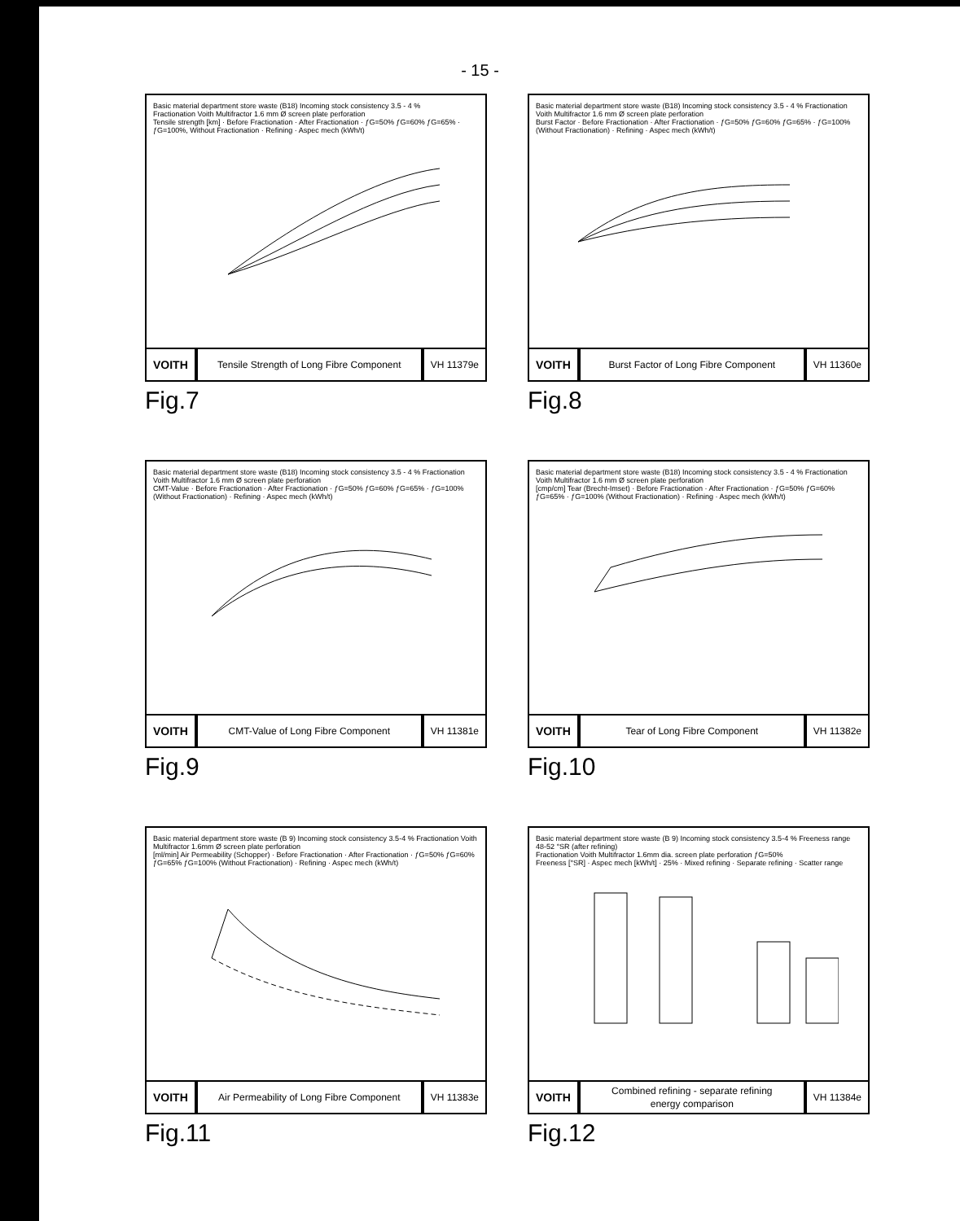- 15 -
Basic material department store waste (B18) Incoming stock consistency 3.5 - 4 %
Fractionation Voith Multifractor 1.6 mm Ø screen plate perforation
Tensile strength [km] · Before Fractionation · After Fractionation · ƒG=50% ƒG=60% ƒG=65% · ƒG=100%, Without Fractionation · Refining · Aspec mech (kWh/t)
VOITH
Tensile Strength of Long Fibre Component
VH 11379e
Fig.7
Basic material department store waste (B18) Incoming stock consistency 3.5 - 4 % Fractionation Voith Multifractor 1.6 mm Ø screen plate perforation
Burst Factor · Before Fractionation · After Fractionation · ƒG=50% ƒG=60% ƒG=65% · ƒG=100% (Without Fractionation) · Refining · Aspec mech (kWh/t)
VOITH
Burst Factor of Long Fibre Component
VH 11360e
Fig.8
Basic material department store waste (B18) Incoming stock consistency 3.5 - 4 % Fractionation Voith Multifractor 1.6 mm Ø screen plate perforation
CMT-Value · Before Fractionation · After Fractionation · ƒG=50% ƒG=60% ƒG=65% · ƒG=100% (Without Fractionation) · Refining · Aspec mech (kWh/t)
VOITH
CMT-Value of Long Fibre Component
VH 11381e
Fig.9
Basic material department store waste (B18) Incoming stock consistency 3.5 - 4 % Fractionation Voith Multifractor 1.6 mm Ø screen plate perforation
[cmp/cm] Tear (Brecht-Imset) · Before Fractionation · After Fractionation · ƒG=50% ƒG=60% ƒG=65% · ƒG=100% (Without Fractionation) · Refining · Aspec mech (kWh/t)
VOITH
Tear of Long Fibre Component
VH 11382e
Fig.10
Basic material department store waste (B 9) Incoming stock consistency 3.5-4 % Fractionation Voith Multifractor 1.6mm Ø screen plate perforation
[ml/min] Air Permeability (Schopper) · Before Fractionation · After Fractionation · ƒG=50% ƒG=60% ƒG=65% ƒG=100% (Without Fractionation) · Refining · Aspec mech (kWh/t)
VOITH
Air Permeability of Long Fibre Component
VH 11383e
Fig.11
Basic material department store waste (B 9) Incoming stock consistency 3.5-4 % Freeness range 48-52 °SR (after refining)
Fractionation Voith Multifractor 1.6mm dia. screen plate perforation ƒG=50%
Freeness [°SR] · Aspec mech [kWh/t] · 25% · Mixed refining · Separate refining · Scatter range
VOITH
Combined refining - separate refining
energy comparison
VH 11384e
Fig.12